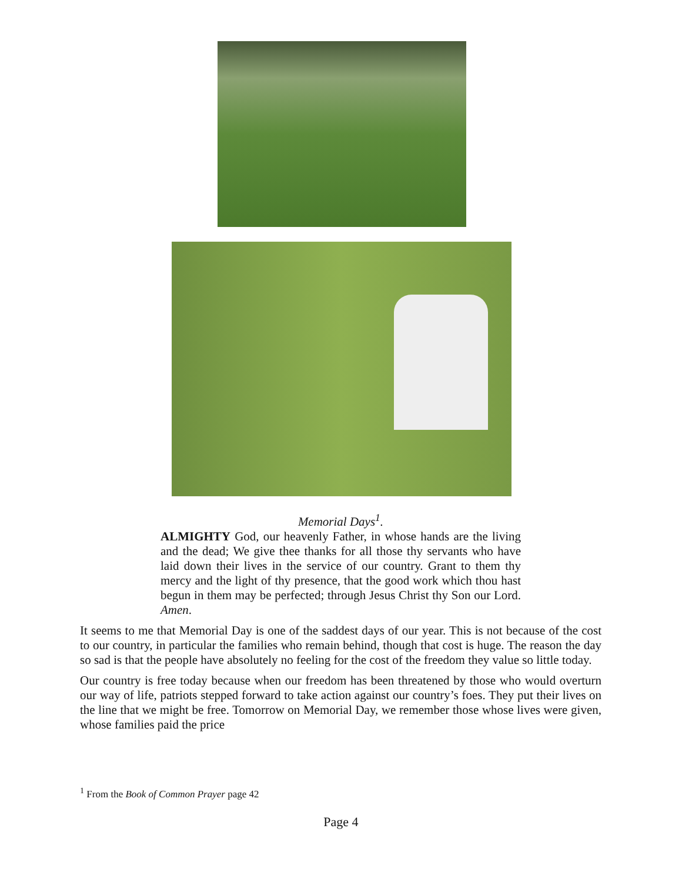Memorial Days<sup>1</sup>.
ALMIGHTY God, our heavenly Father, in whose hands are the living and the dead; We give thee thanks for all those thy servants who have laid down their lives in the service of our country. Grant to them thy mercy and the light of thy presence, that the good work which thou hast begun in them may be perfected; through Jesus Christ thy Son our Lord. Amen.
It seems to me that Memorial Day is one of the saddest days of our year. This is not because of the cost to our country, in particular the families who remain behind, though that cost is huge. The reason the day so sad is that the people have absolutely no feeling for the cost of the freedom they value so little today.
Our country is free today because when our freedom has been threatened by those who would overturn our way of life, patriots stepped forward to take action against our country’s foes. They put their lives on the line that we might be free. Tomorrow on Memorial Day, we remember those whose lives were given, whose families paid the price
<sup>1</sup> From the Book of Common Prayer page 42
Page 4